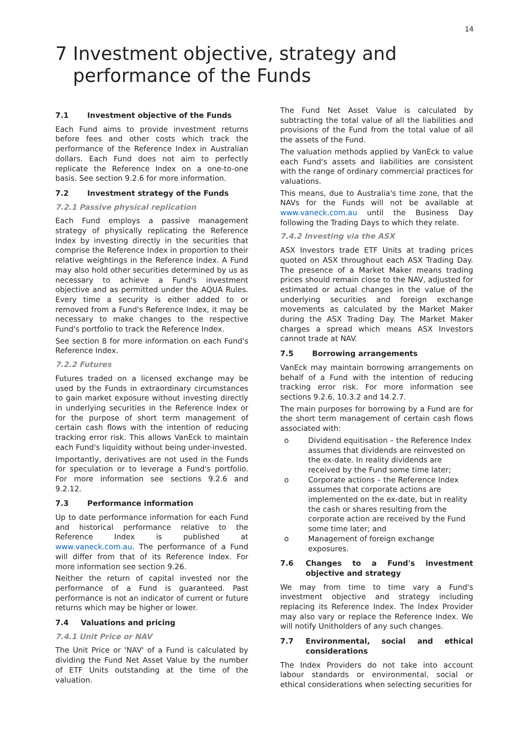14
7 Investment objective, strategy and performance of the Funds
7.1 Investment objective of the Funds
Each Fund aims to provide investment returns before fees and other costs which track the performance of the Reference Index in Australian dollars. Each Fund does not aim to perfectly replicate the Reference Index on a one-to-one basis. See section 9.2.6 for more information.
7.2 Investment strategy of the Funds
7.2.1 Passive physical replication
Each Fund employs a passive management strategy of physically replicating the Reference Index by investing directly in the securities that comprise the Reference Index in proportion to their relative weightings in the Reference Index. A Fund may also hold other securities determined by us as necessary to achieve a Fund's investment objective and as permitted under the AQUA Rules. Every time a security is either added to or removed from a Fund's Reference Index, it may be necessary to make changes to the respective Fund's portfolio to track the Reference Index.
See section 8 for more information on each Fund's Reference Index.
7.2.2 Futures
Futures traded on a licensed exchange may be used by the Funds in extraordinary circumstances to gain market exposure without investing directly in underlying securities in the Reference Index or for the purpose of short term management of certain cash flows with the intention of reducing tracking error risk. This allows VanEck to maintain each Fund's liquidity without being under-invested.
Importantly, derivatives are not used in the Funds for speculation or to leverage a Fund's portfolio. For more information see sections 9.2.6 and 9.2.12.
7.3 Performance information
Up to date performance information for each Fund and historical performance relative to the Reference Index is published at www.vaneck.com.au. The performance of a Fund will differ from that of its Reference Index. For more information see section 9.26.
Neither the return of capital invested nor the performance of a Fund is guaranteed. Past performance is not an indicator of current or future returns which may be higher or lower.
7.4 Valuations and pricing
7.4.1 Unit Price or NAV
The Unit Price or 'NAV' of a Fund is calculated by dividing the Fund Net Asset Value by the number of ETF Units outstanding at the time of the valuation.
The Fund Net Asset Value is calculated by subtracting the total value of all the liabilities and provisions of the Fund from the total value of all the assets of the Fund.
The valuation methods applied by VanEck to value each Fund's assets and liabilities are consistent with the range of ordinary commercial practices for valuations.
This means, due to Australia's time zone, that the NAVs for the Funds will not be available at www.vaneck.com.au until the Business Day following the Trading Days to which they relate.
7.4.2 Investing via the ASX
ASX Investors trade ETF Units at trading prices quoted on ASX throughout each ASX Trading Day. The presence of a Market Maker means trading prices should remain close to the NAV, adjusted for estimated or actual changes in the value of the underlying securities and foreign exchange movements as calculated by the Market Maker during the ASX Trading Day. The Market Maker charges a spread which means ASX Investors cannot trade at NAV.
7.5 Borrowing arrangements
VanEck may maintain borrowing arrangements on behalf of a Fund with the intention of reducing tracking error risk. For more information see sections 9.2.6, 10.3.2 and 14.2.7.
The main purposes for borrowing by a Fund are for the short term management of certain cash flows associated with:
o Dividend equitisation – the Reference Index assumes that dividends are reinvested on the ex-date. In reality dividends are received by the Fund some time later;
o Corporate actions – the Reference Index assumes that corporate actions are implemented on the ex-date, but in reality the cash or shares resulting from the corporate action are received by the Fund some time later; and
o Management of foreign exchange exposures.
7.6 Changes to a Fund's investment objective and strategy
We may from time to time vary a Fund's investment objective and strategy including replacing its Reference Index. The Index Provider may also vary or replace the Reference Index. We will notify Unitholders of any such changes.
7.7 Environmental, social and ethical considerations
The Index Providers do not take into account labour standards or environmental, social or ethical considerations when selecting securities for